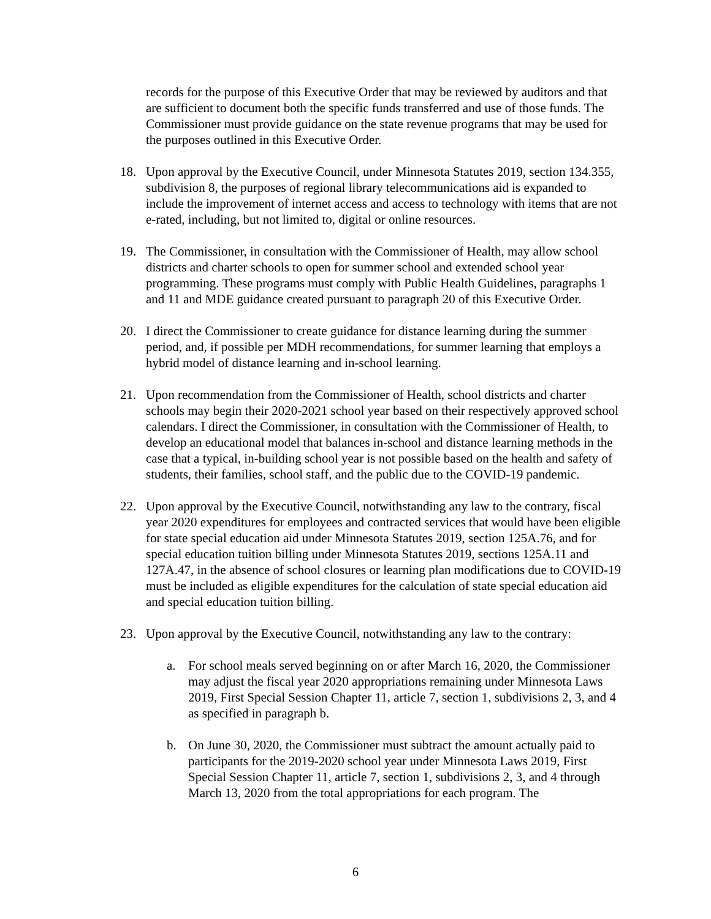records for the purpose of this Executive Order that may be reviewed by auditors and that are sufficient to document both the specific funds transferred and use of those funds. The Commissioner must provide guidance on the state revenue programs that may be used for the purposes outlined in this Executive Order.
18. Upon approval by the Executive Council, under Minnesota Statutes 2019, section 134.355, subdivision 8, the purposes of regional library telecommunications aid is expanded to include the improvement of internet access and access to technology with items that are not e-rated, including, but not limited to, digital or online resources.
19. The Commissioner, in consultation with the Commissioner of Health, may allow school districts and charter schools to open for summer school and extended school year programming. These programs must comply with Public Health Guidelines, paragraphs 1 and 11 and MDE guidance created pursuant to paragraph 20 of this Executive Order.
20. I direct the Commissioner to create guidance for distance learning during the summer period, and, if possible per MDH recommendations, for summer learning that employs a hybrid model of distance learning and in-school learning.
21. Upon recommendation from the Commissioner of Health, school districts and charter schools may begin their 2020-2021 school year based on their respectively approved school calendars. I direct the Commissioner, in consultation with the Commissioner of Health, to develop an educational model that balances in-school and distance learning methods in the case that a typical, in-building school year is not possible based on the health and safety of students, their families, school staff, and the public due to the COVID-19 pandemic.
22. Upon approval by the Executive Council, notwithstanding any law to the contrary, fiscal year 2020 expenditures for employees and contracted services that would have been eligible for state special education aid under Minnesota Statutes 2019, section 125A.76, and for special education tuition billing under Minnesota Statutes 2019, sections 125A.11 and 127A.47, in the absence of school closures or learning plan modifications due to COVID-19 must be included as eligible expenditures for the calculation of state special education aid and special education tuition billing.
23. Upon approval by the Executive Council, notwithstanding any law to the contrary:
a. For school meals served beginning on or after March 16, 2020, the Commissioner may adjust the fiscal year 2020 appropriations remaining under Minnesota Laws 2019, First Special Session Chapter 11, article 7, section 1, subdivisions 2, 3, and 4 as specified in paragraph b.
b. On June 30, 2020, the Commissioner must subtract the amount actually paid to participants for the 2019-2020 school year under Minnesota Laws 2019, First Special Session Chapter 11, article 7, section 1, subdivisions 2, 3, and 4 through March 13, 2020 from the total appropriations for each program. The
6